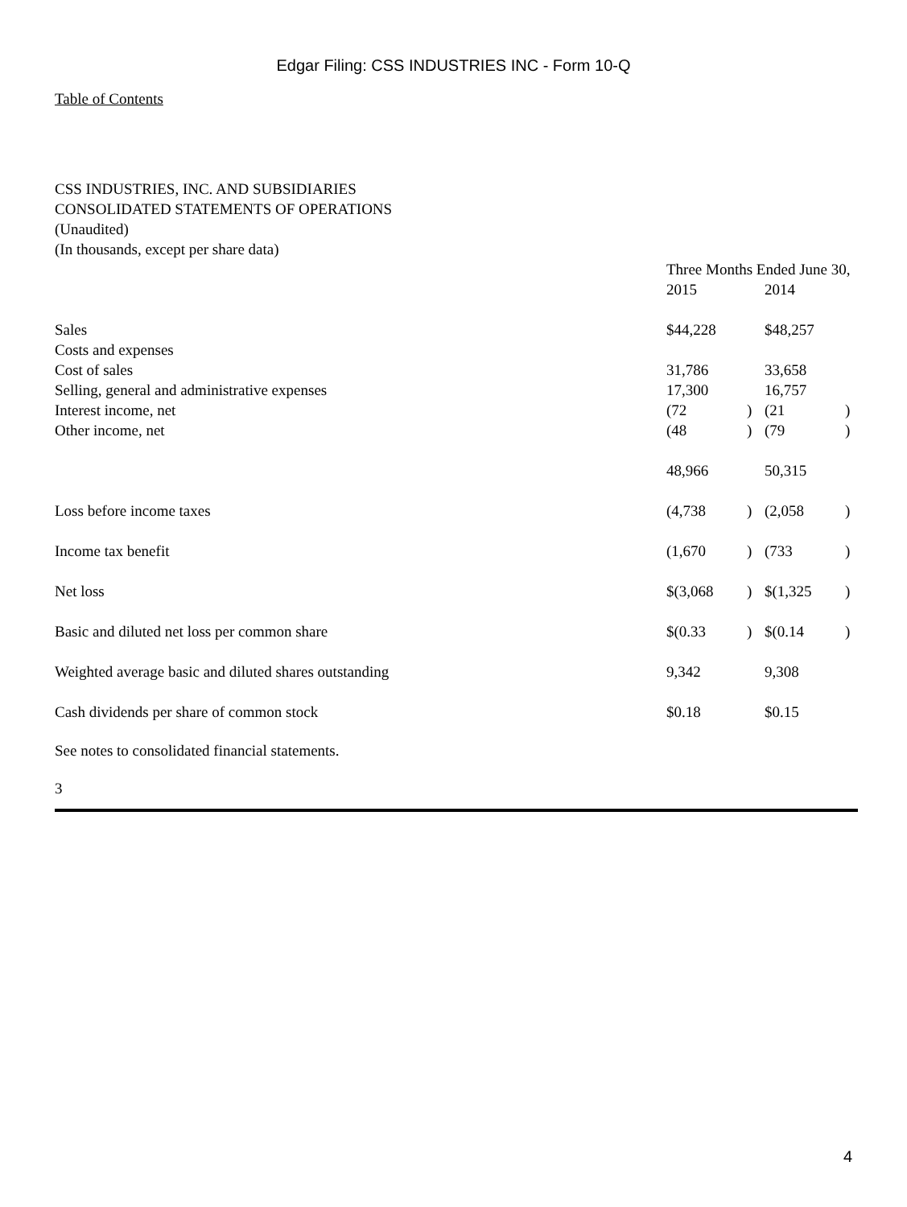Edgar Filing: CSS INDUSTRIES INC - Form 10-Q
Table of Contents
CSS INDUSTRIES, INC. AND SUBSIDIARIES
CONSOLIDATED STATEMENTS OF OPERATIONS
(Unaudited)
(In thousands, except per share data)
| | Three Months Ended June 30, | | | |
| | 2015 | | 2014 | |
| Sales | $44,228 | | $48,257 | |
| Costs and expenses | | | | |
| Cost of sales | 31,786 | | 33,658 | |
| Selling, general and administrative expenses | 17,300 | | 16,757 | |
| Interest income, net | (72 | ) | (21 | ) |
| Other income, net | (48 | ) | (79 | ) |
| | 48,966 | | 50,315 | |
| Loss before income taxes | (4,738 | ) | (2,058 | ) |
| Income tax benefit | (1,670 | ) | (733 | ) |
| Net loss | $(3,068 | ) | $(1,325 | ) |
| Basic and diluted net loss per common share | $(0.33 | ) | $(0.14 | ) |
| Weighted average basic and diluted shares outstanding | 9,342 | | 9,308 | |
| Cash dividends per share of common stock | $0.18 | | $0.15 | |
See notes to consolidated financial statements.
3
4